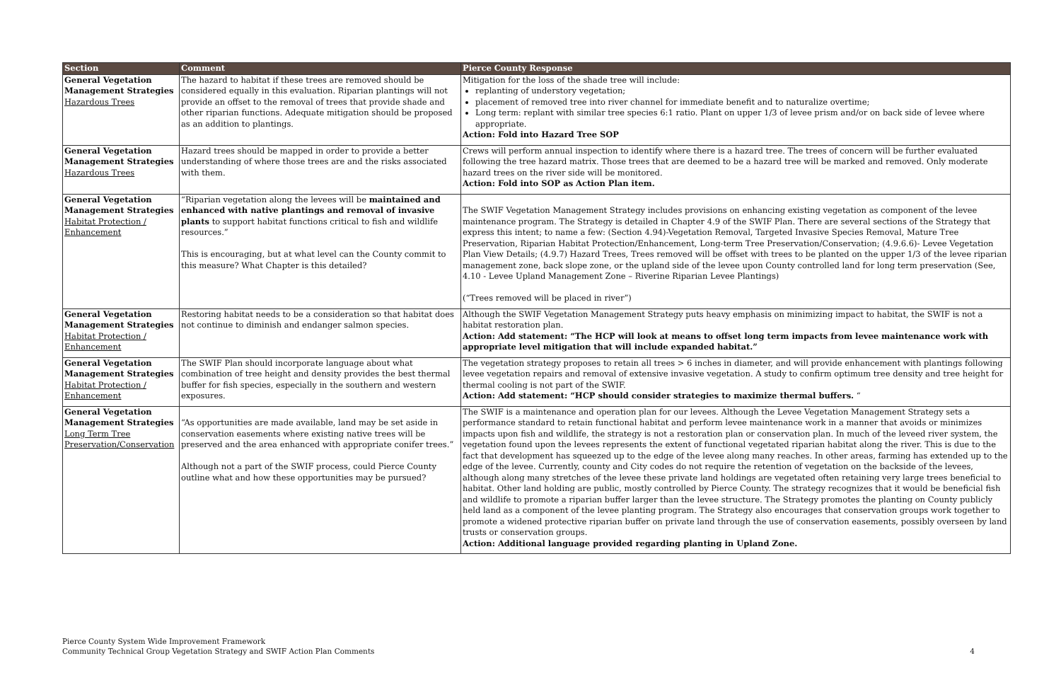| Section | Comment | Pierce County Response |
| --- | --- | --- |
| General Vegetation Management Strategies Hazardous Trees | The hazard to habitat if these trees are removed should be considered equally in this evaluation. Riparian plantings will not provide an offset to the removal of trees that provide shade and other riparian functions. Adequate mitigation should be proposed as an addition to plantings. | Mitigation for the loss of the shade tree will include: replanting of understory vegetation; placement of removed tree into river channel for immediate benefit and to naturalize overtime; Long term: replant with similar tree species 6:1 ratio. Plant on upper 1/3 of levee prism and/or on back side of levee where appropriate. Action: Fold into Hazard Tree SOP |
| General Vegetation Management Strategies Hazardous Trees | Hazard trees should be mapped in order to provide a better understanding of where those trees are and the risks associated with them. | Crews will perform annual inspection to identify where there is a hazard tree. The trees of concern will be further evaluated following the tree hazard matrix. Those trees that are deemed to be a hazard tree will be marked and removed. Only moderate hazard trees on the river side will be monitored. Action: Fold into SOP as Action Plan item. |
| General Vegetation Management Strategies Habitat Protection / Enhancement | “Riparian vegetation along the levees will be maintained and enhanced with native plantings and removal of invasive plants to support habitat functions critical to fish and wildlife resources.” This is encouraging, but at what level can the County commit to this measure? What Chapter is this detailed? | The SWIF Vegetation Management Strategy includes provisions on enhancing existing vegetation as component of the levee maintenance program. The Strategy is detailed in Chapter 4.9 of the SWIF Plan. There are several sections of the Strategy that express this intent; to name a few: (Section 4.94)-Vegetation Removal, Targeted Invasive Species Removal, Mature Tree Preservation, Riparian Habitat Protection/Enhancement, Long-term Tree Preservation/Conservation; (4.9.6.6)- Levee Vegetation Plan View Details; (4.9.7) Hazard Trees, Trees removed will be offset with trees to be planted on the upper 1/3 of the levee riparian management zone, back slope zone, or the upland side of the levee upon County controlled land for long term preservation (See, 4.10 - Levee Upland Management Zone – Riverine Riparian Levee Plantings) (“Trees removed will be placed in river”) |
| General Vegetation Management Strategies Habitat Protection / Enhancement | Restoring habitat needs to be a consideration so that habitat does not continue to diminish and endanger salmon species. | Although the SWIF Vegetation Management Strategy puts heavy emphasis on minimizing impact to habitat, the SWIF is not a habitat restoration plan. Action: Add statement: “The HCP will look at means to offset long term impacts from levee maintenance work with appropriate level mitigation that will include expanded habitat.” |
| General Vegetation Management Strategies Habitat Protection / Enhancement | The SWIF Plan should incorporate language about what combination of tree height and density provides the best thermal buffer for fish species, especially in the southern and western exposures. | The vegetation strategy proposes to retain all trees > 6 inches in diameter, and will provide enhancement with plantings following levee vegetation repairs and removal of extensive invasive vegetation. A study to confirm optimum tree density and tree height for thermal cooling is not part of the SWIF. Action: Add statement: “HCP should consider strategies to maximize thermal buffers. “ |
| General Vegetation Management Strategies Long Term Tree Preservation/Conservation | “As opportunities are made available, land may be set aside in conservation easements where existing native trees will be preserved and the area enhanced with appropriate conifer trees.” Although not a part of the SWIF process, could Pierce County outline what and how these opportunities may be pursued? | The SWIF is a maintenance and operation plan for our levees. Although the Levee Vegetation Management Strategy sets a performance standard to retain functional habitat and perform levee maintenance work in a manner that avoids or minimizes impacts upon fish and wildlife, the strategy is not a restoration plan or conservation plan. In much of the leveed river system, the vegetation found upon the levees represents the extent of functional vegetated riparian habitat along the river. This is due to the fact that development has squeezed up to the edge of the levee along many reaches. In other areas, farming has extended up to the edge of the levee. Currently, county and City codes do not require the retention of vegetation on the backside of the levees, although along many stretches of the levee these private land holdings are vegetated often retaining very large trees beneficial to habitat. Other land holding are public, mostly controlled by Pierce County. The strategy recognizes that it would be beneficial fish and wildlife to promote a riparian buffer larger than the levee structure. The Strategy promotes the planting on County publicly held land as a component of the levee planting program. The Strategy also encourages that conservation groups work together to promote a widened protective riparian buffer on private land through the use of conservation easements, possibly overseen by land trusts or conservation groups. Action: Additional language provided regarding planting in Upland Zone. |
Pierce County System Wide Improvement Framework
Community Technical Group Vegetation Strategy and SWIF Action Plan Comments
4